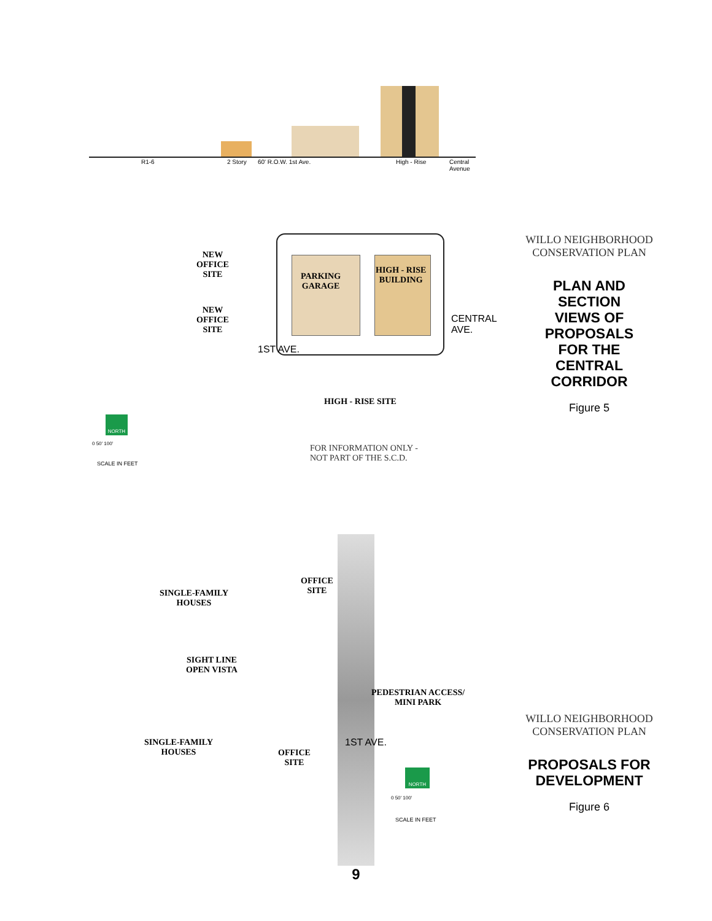R1-6 2 Story 60' R.O.W. 1st Ave. High - Rise Central Avenue
NEW
OFFICE
SITE
NEW
OFFICE
SITE
PARKING
GARAGE
HIGH - RISE
BUILDING
1ST AVE.
CENTRAL AVE.
HIGH - RISE SITE
NORTH
0 50' 100'
SCALE IN FEET
FOR INFORMATION ONLY -
NOT PART OF THE S.C.D.
WILLO NEIGHBORHOOD CONSERVATION PLAN
PLAN AND
SECTION
VIEWS OF
PROPOSALS
FOR THE
CENTRAL
CORRIDOR
Figure 5
SINGLE-FAMILY
HOUSES
OFFICE
SITE
SIGHT LINE
OPEN VISTA
PEDESTRIAN ACCESS/
MINI PARK
SINGLE-FAMILY
HOUSES
OFFICE
SITE
1ST AVE.
NORTH
0 50' 100'
SCALE IN FEET
WILLO NEIGHBORHOOD CONSERVATION PLAN
PROPOSALS FOR
DEVELOPMENT
Figure 6
9